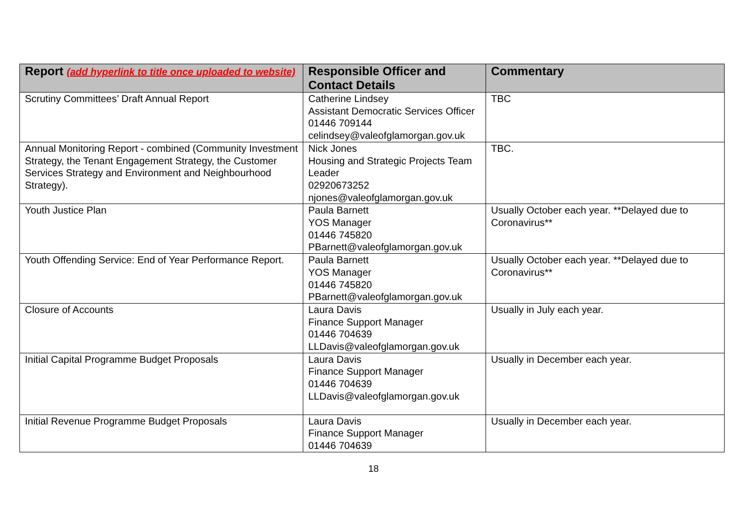| Report (add hyperlink to title once uploaded to website) | Responsible Officer and Contact Details | Commentary |
| --- | --- | --- |
| Scrutiny Committees’ Draft Annual Report | Catherine Lindsey Assistant Democratic Services Officer 01446 709144 celindsey@valeofglamorgan.gov.uk | TBC |
| Annual Monitoring Report - combined (Community Investment Strategy, the Tenant Engagement Strategy, the Customer Services Strategy and Environment and Neighbourhood Strategy). | Nick Jones Housing and Strategic Projects Team Leader 02920673252 njones@valeofglamorgan.gov.uk | TBC. |
| Youth Justice Plan | Paula Barnett YOS Manager 01446 745820 PBarnett@valeofglamorgan.gov.uk | Usually October each year. **Delayed due to Coronavirus** |
| Youth Offending Service: End of Year Performance Report. | Paula Barnett YOS Manager 01446 745820 PBarnett@valeofglamorgan.gov.uk | Usually October each year. **Delayed due to Coronavirus** |
| Closure of Accounts | Laura Davis Finance Support Manager 01446 704639 LLDavis@valeofglamorgan.gov.uk | Usually in July each year. |
| Initial Capital Programme Budget Proposals | Laura Davis Finance Support Manager 01446 704639 LLDavis@valeofglamorgan.gov.uk | Usually in December each year. |
| Initial Revenue Programme Budget Proposals | Laura Davis Finance Support Manager 01446 704639 | Usually in December each year. |
18